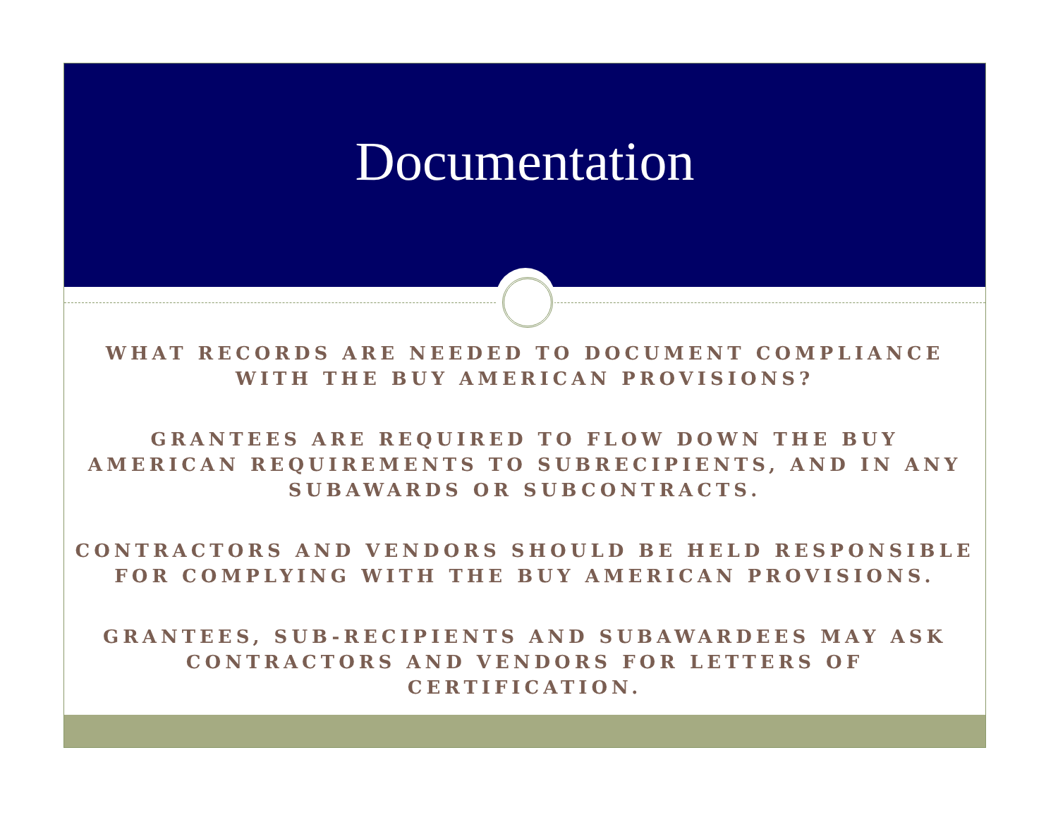Documentation
WHAT RECORDS ARE NEEDED TO DOCUMENT COMPLIANCE
WITH THE BUY AMERICAN PROVISIONS?
GRANTEES ARE REQUIRED TO FLOW DOWN THE BUY
AMERICAN REQUIREMENTS TO SUBRECIPIENTS, AND IN ANY
SUBAWARDS OR SUBCONTRACTS.
CONTRACTORS AND VENDORS SHOULD BE HELD RESPONSIBLE
FOR COMPLYING WITH THE BUY AMERICAN PROVISIONS.
GRANTEES, SUB-RECIPIENTS AND SUBAWARDEES MAY ASK
CONTRACTORS AND VENDORS FOR LETTERS OF
CERTIFICATION.